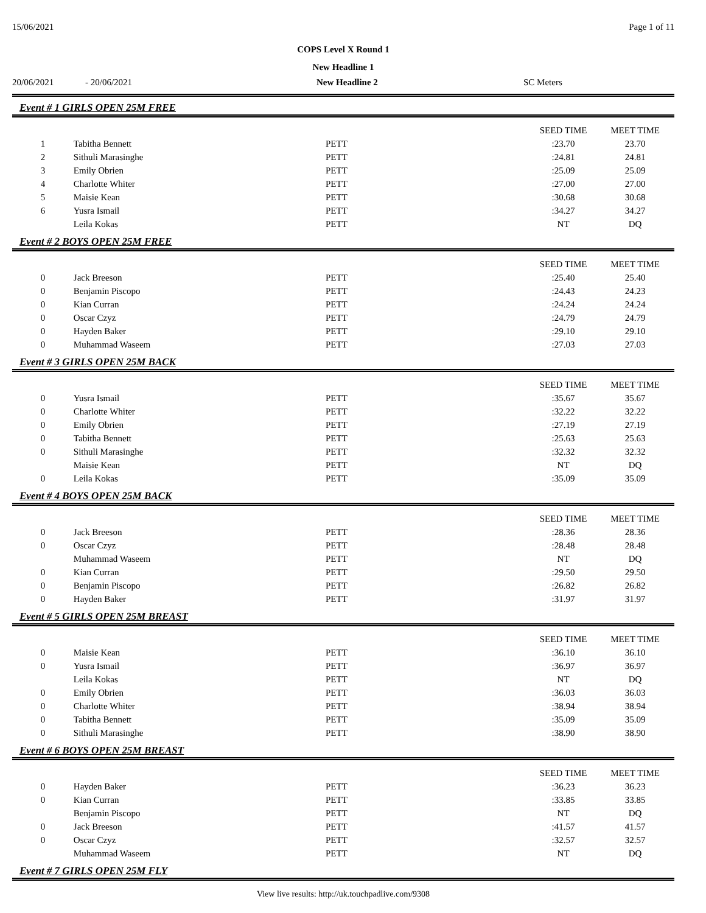15/06/2021 Page 1 of 11
COPS Level X Round 1
New Headline 1
20/06/2021 - 20/06/2021 New Headline 2 SC Meters
Event # 1 GIRLS OPEN 25M FREE
| | | | SEED TIME | MEET TIME |
| --- | --- | --- | --- | --- |
| 1 | Tabitha Bennett | PETT | :23.70 | 23.70 |
| 2 | Sithuli Marasinghe | PETT | :24.81 | 24.81 |
| 3 | Emily Obrien | PETT | :25.09 | 25.09 |
| 4 | Charlotte Whiter | PETT | :27.00 | 27.00 |
| 5 | Maisie Kean | PETT | :30.68 | 30.68 |
| 6 | Yusra Ismail | PETT | :34.27 | 34.27 |
| | Leila Kokas | PETT | NT | DQ |
Event # 2 BOYS OPEN 25M FREE
| | | | SEED TIME | MEET TIME |
| --- | --- | --- | --- | --- |
| 0 | Jack Breeson | PETT | :25.40 | 25.40 |
| 0 | Benjamin Piscopo | PETT | :24.43 | 24.23 |
| 0 | Kian Curran | PETT | :24.24 | 24.24 |
| 0 | Oscar Czyz | PETT | :24.79 | 24.79 |
| 0 | Hayden Baker | PETT | :29.10 | 29.10 |
| 0 | Muhammad Waseem | PETT | :27.03 | 27.03 |
Event # 3 GIRLS OPEN 25M BACK
| | | | SEED TIME | MEET TIME |
| --- | --- | --- | --- | --- |
| 0 | Yusra Ismail | PETT | :35.67 | 35.67 |
| 0 | Charlotte Whiter | PETT | :32.22 | 32.22 |
| 0 | Emily Obrien | PETT | :27.19 | 27.19 |
| 0 | Tabitha Bennett | PETT | :25.63 | 25.63 |
| 0 | Sithuli Marasinghe | PETT | :32.32 | 32.32 |
| | Maisie Kean | PETT | NT | DQ |
| 0 | Leila Kokas | PETT | :35.09 | 35.09 |
Event # 4 BOYS OPEN 25M BACK
| | | | SEED TIME | MEET TIME |
| --- | --- | --- | --- | --- |
| 0 | Jack Breeson | PETT | :28.36 | 28.36 |
| 0 | Oscar Czyz | PETT | :28.48 | 28.48 |
| | Muhammad Waseem | PETT | NT | DQ |
| 0 | Kian Curran | PETT | :29.50 | 29.50 |
| 0 | Benjamin Piscopo | PETT | :26.82 | 26.82 |
| 0 | Hayden Baker | PETT | :31.97 | 31.97 |
Event # 5 GIRLS OPEN 25M BREAST
| | | | SEED TIME | MEET TIME |
| --- | --- | --- | --- | --- |
| 0 | Maisie Kean | PETT | :36.10 | 36.10 |
| 0 | Yusra Ismail | PETT | :36.97 | 36.97 |
| | Leila Kokas | PETT | NT | DQ |
| 0 | Emily Obrien | PETT | :36.03 | 36.03 |
| 0 | Charlotte Whiter | PETT | :38.94 | 38.94 |
| 0 | Tabitha Bennett | PETT | :35.09 | 35.09 |
| 0 | Sithuli Marasinghe | PETT | :38.90 | 38.90 |
Event # 6 BOYS OPEN 25M BREAST
| | | | SEED TIME | MEET TIME |
| --- | --- | --- | --- | --- |
| 0 | Hayden Baker | PETT | :36.23 | 36.23 |
| 0 | Kian Curran | PETT | :33.85 | 33.85 |
| | Benjamin Piscopo | PETT | NT | DQ |
| 0 | Jack Breeson | PETT | :41.57 | 41.57 |
| 0 | Oscar Czyz | PETT | :32.57 | 32.57 |
| | Muhammad Waseem | PETT | NT | DQ |
Event # 7 GIRLS OPEN 25M FLY
View live results: http://uk.touchpadlive.com/9308